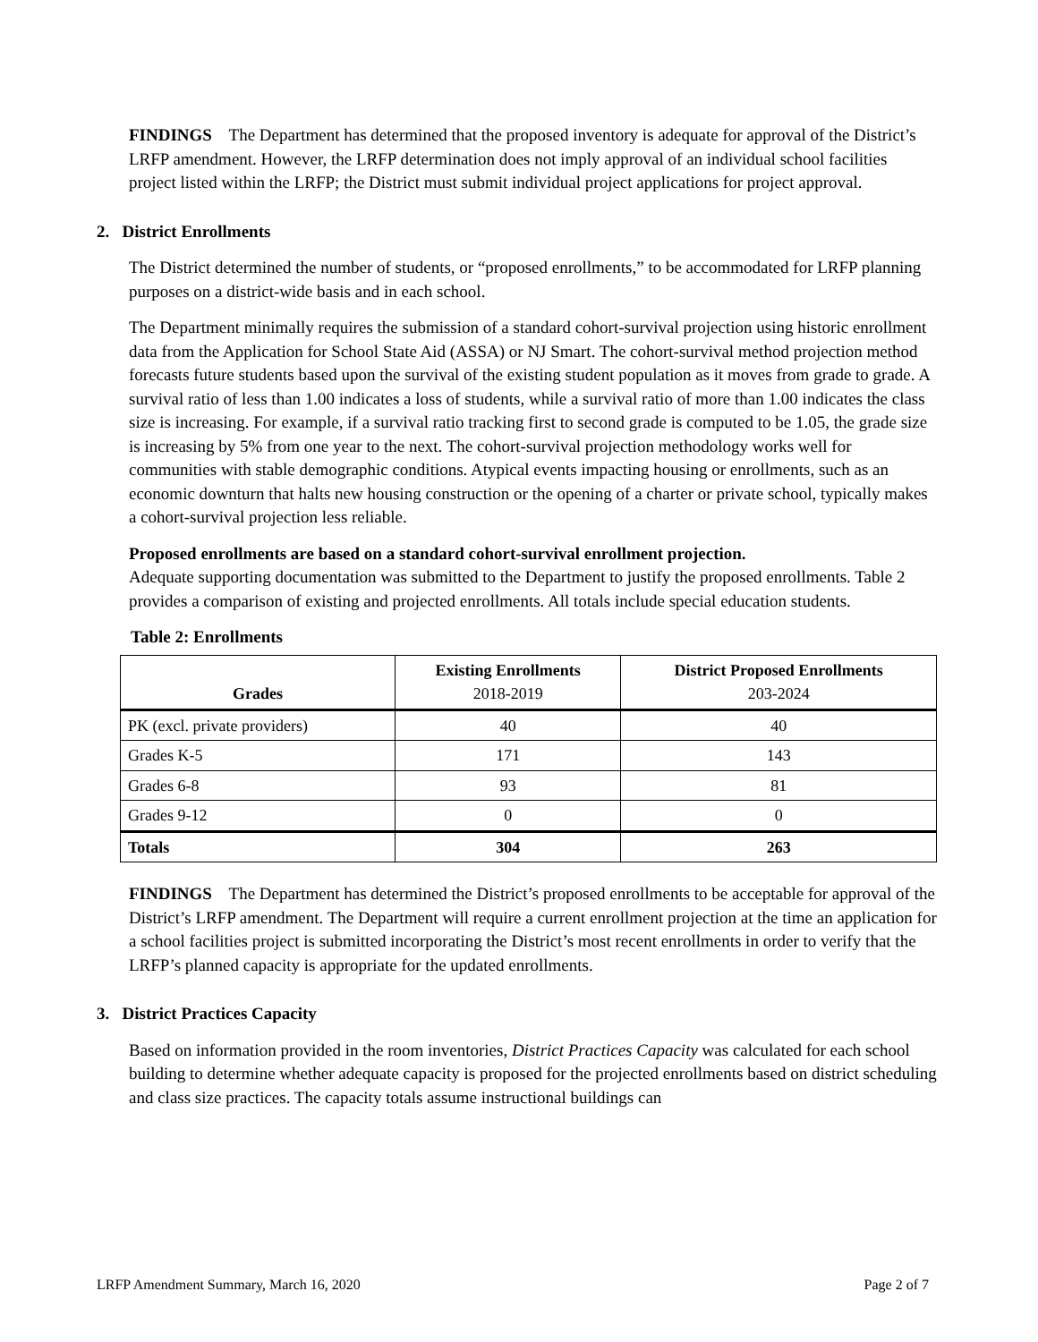FINDINGS The Department has determined that the proposed inventory is adequate for approval of the District’s LRFP amendment. However, the LRFP determination does not imply approval of an individual school facilities project listed within the LRFP; the District must submit individual project applications for project approval.
2. District Enrollments
The District determined the number of students, or “proposed enrollments,” to be accommodated for LRFP planning purposes on a district-wide basis and in each school.
The Department minimally requires the submission of a standard cohort-survival projection using historic enrollment data from the Application for School State Aid (ASSA) or NJ Smart. The cohort-survival method projection method forecasts future students based upon the survival of the existing student population as it moves from grade to grade. A survival ratio of less than 1.00 indicates a loss of students, while a survival ratio of more than 1.00 indicates the class size is increasing. For example, if a survival ratio tracking first to second grade is computed to be 1.05, the grade size is increasing by 5% from one year to the next. The cohort-survival projection methodology works well for communities with stable demographic conditions. Atypical events impacting housing or enrollments, such as an economic downturn that halts new housing construction or the opening of a charter or private school, typically makes a cohort-survival projection less reliable.
Proposed enrollments are based on a standard cohort-survival enrollment projection.
Adequate supporting documentation was submitted to the Department to justify the proposed enrollments. Table 2 provides a comparison of existing and projected enrollments. All totals include special education students.
Table 2: Enrollments
| Grades | Existing Enrollments 2018-2019 | District Proposed Enrollments 203-2024 |
| --- | --- | --- |
| PK (excl. private providers) | 40 | 40 |
| Grades K-5 | 171 | 143 |
| Grades 6-8 | 93 | 81 |
| Grades 9-12 | 0 | 0 |
| Totals | 304 | 263 |
FINDINGS The Department has determined the District’s proposed enrollments to be acceptable for approval of the District’s LRFP amendment. The Department will require a current enrollment projection at the time an application for a school facilities project is submitted incorporating the District’s most recent enrollments in order to verify that the LRFP’s planned capacity is appropriate for the updated enrollments.
3. District Practices Capacity
Based on information provided in the room inventories, District Practices Capacity was calculated for each school building to determine whether adequate capacity is proposed for the projected enrollments based on district scheduling and class size practices. The capacity totals assume instructional buildings can
LRFP Amendment Summary, March 16, 2020 Page 2 of 7